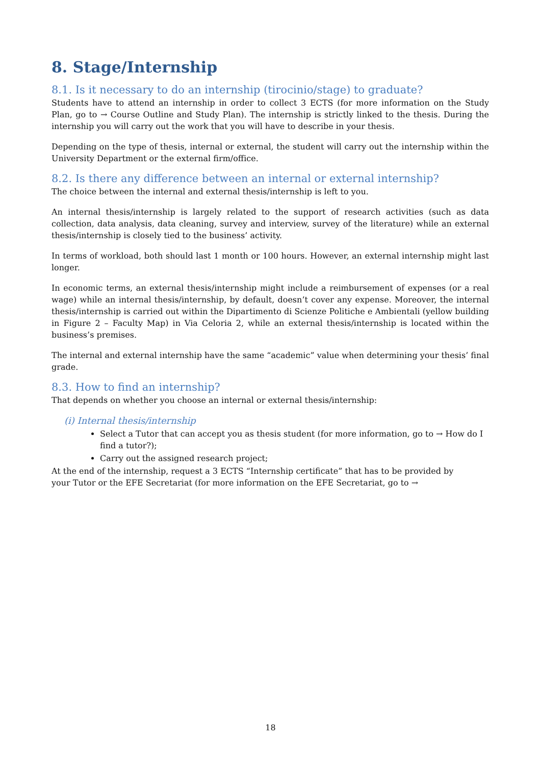8. Stage/Internship
8.1. Is it necessary to do an internship (tirocinio/stage) to graduate?
Students have to attend an internship in order to collect 3 ECTS (for more information on the Study Plan, go to → Course Outline and Study Plan). The internship is strictly linked to the thesis. During the internship you will carry out the work that you will have to describe in your thesis.
Depending on the type of thesis, internal or external, the student will carry out the internship within the University Department or the external firm/office.
8.2. Is there any difference between an internal or external internship?
The choice between the internal and external thesis/internship is left to you.
An internal thesis/internship is largely related to the support of research activities (such as data collection, data analysis, data cleaning, survey and interview, survey of the literature) while an external thesis/internship is closely tied to the business’ activity.
In terms of workload, both should last 1 month or 100 hours. However, an external internship might last longer.
In economic terms, an external thesis/internship might include a reimbursement of expenses (or a real wage) while an internal thesis/internship, by default, doesn’t cover any expense. Moreover, the internal thesis/internship is carried out within the Dipartimento di Scienze Politiche e Ambientali (yellow building in Figure 2 – Faculty Map) in Via Celoria 2, while an external thesis/internship is located within the business’s premises.
The internal and external internship have the same “academic” value when determining your thesis’ final grade.
8.3. How to find an internship?
That depends on whether you choose an internal or external thesis/internship:
(i) Internal thesis/internship
Select a Tutor that can accept you as thesis student (for more information, go to → How do I find a tutor?);
Carry out the assigned research project;
At the end of the internship, request a 3 ECTS “Internship certificate” that has to be provided by
your Tutor or the EFE Secretariat (for more information on the EFE Secretariat, go to →
18